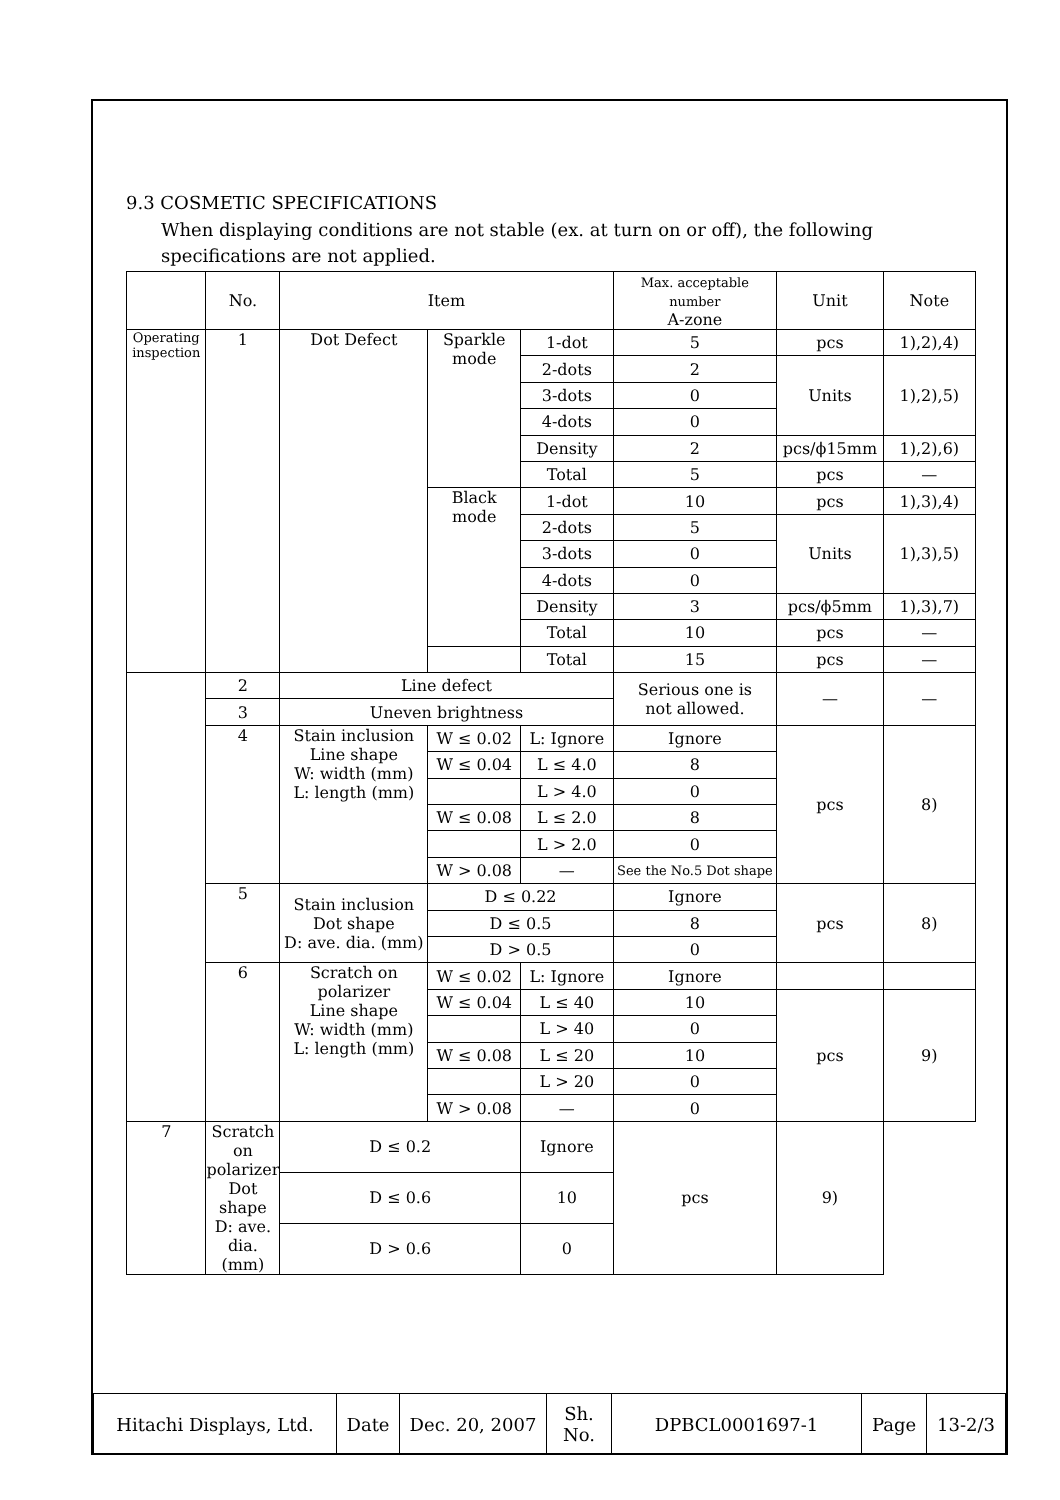9.3 COSMETIC SPECIFICATIONS
When displaying conditions are not stable (ex. at turn on or off), the following specifications are not applied.
| | No. | Item | | | Max. acceptable number A-zone | Unit | Note |
| Operating inspection | 1 | Dot Defect | Sparkle mode | 1-dot | 5 | pcs | 1),2),4) |
| | | | | 2-dots | 2 | Units | 1),2),5) |
| | | | | 3-dots | 0 | | |
| | | | | 4-dots | 0 | | |
| | | | | Density | 2 | pcs/ϕ15mm | 1),2),6) |
| | | | | Total | 5 | pcs | — |
| | | | Black mode | 1-dot | 10 | pcs | 1),3),4) |
| | | | | 2-dots | 5 | Units | 1),3),5) |
| | | | | 3-dots | 0 | | |
| | | | | 4-dots | 0 | | |
| | | | | Density | 3 | pcs/ϕ5mm | 1),3),7) |
| | | | | Total | 10 | pcs | — |
| | | | | Total | 15 | pcs | — |
| | 2 | Line defect | | | Serious one is not allowed. | — | — |
| | 3 | Uneven brightness | | | | | |
| | 4 | Stain inclusion Line shape W: width (mm) L: length (mm) | W ≤ 0.02 | L: Ignore | Ignore | pcs | 8) |
| | | | W ≤ 0.04 | L ≤ 4.0 | 8 | | |
| | | | | L > 4.0 | 0 | | |
| | | | W ≤ 0.08 | L ≤ 2.0 | 8 | | |
| | | | | L > 2.0 | 0 | | |
| | | | W > 0.08 | — | See the No.5 Dot shape | | |
| | 5 | Stain inclusion Dot shape D: ave. dia. (mm) | D ≤ 0.22 | | Ignore | pcs | 8) |
| | | | D ≤ 0.5 | | 8 | | |
| | | | D > 0.5 | | 0 | | |
| | 6 | Scratch on polarizer Line shape W: width (mm) L: length (mm) | W ≤ 0.02 | L: Ignore | Ignore | | |
| | | | W ≤ 0.04 | L ≤ 40 | 10 | pcs | 9) |
| | | | | L > 40 | 0 | | |
| | | | W ≤ 0.08 | L ≤ 20 | 10 | | |
| | | | | L > 20 | 0 | | |
| | | | W > 0.08 | — | 0 | | |
| 7 | Scratch on polarizer Dot shape D: ave. dia. (mm) | D ≤ 0.2 | | Ignore | pcs | 9) | |
| | | D ≤ 0.6 | | 10 | | | |
| | | D > 0.6 | | 0 | | | |
| Hitachi Displays, Ltd. | Date | Dec. 20, 2007 | Sh. No. | DPBCL0001697-1 | Page | 13-2/3 |